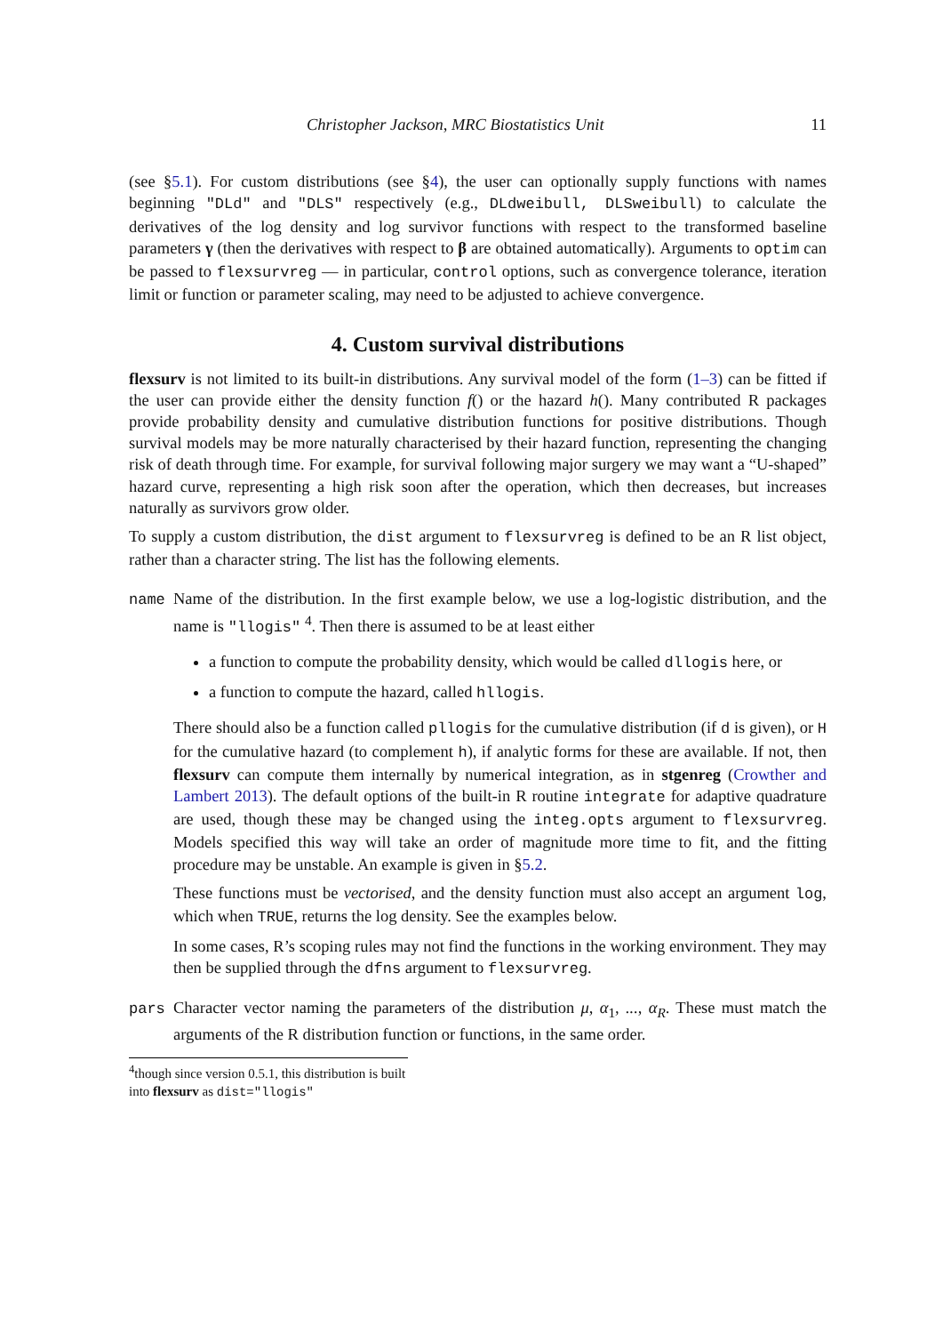Christopher Jackson, MRC Biostatistics Unit 11
(see §5.1). For custom distributions (see §4), the user can optionally supply functions with names beginning "DLd" and "DLS" respectively (e.g., DLdweibull, DLSweibull) to calculate the derivatives of the log density and log survivor functions with respect to the transformed baseline parameters γ (then the derivatives with respect to β are obtained automatically). Arguments to optim can be passed to flexsurvreg — in particular, control options, such as convergence tolerance, iteration limit or function or parameter scaling, may need to be adjusted to achieve convergence.
4. Custom survival distributions
flexsurv is not limited to its built-in distributions. Any survival model of the form (1–3) can be fitted if the user can provide either the density function f() or the hazard h(). Many contributed R packages provide probability density and cumulative distribution functions for positive distributions. Though survival models may be more naturally characterised by their hazard function, representing the changing risk of death through time. For example, for survival following major surgery we may want a “U-shaped” hazard curve, representing a high risk soon after the operation, which then decreases, but increases naturally as survivors grow older.
To supply a custom distribution, the dist argument to flexsurvreg is defined to be an R list object, rather than a character string. The list has the following elements.
name Name of the distribution. In the first example below, we use a log-logistic distribution, and the name is "llogis" <sup>4</sup>. Then there is assumed to be at least either
a function to compute the probability density, which would be called dllogis here, or
a function to compute the hazard, called hllogis.
There should also be a function called pllogis for the cumulative distribution (if d is given), or H for the cumulative hazard (to complement h), if analytic forms for these are available. If not, then flexsurv can compute them internally by numerical integration, as in stgenreg (Crowther and Lambert 2013). The default options of the built-in R routine integrate for adaptive quadrature are used, though these may be changed using the integ.opts argument to flexsurvreg. Models specified this way will take an order of magnitude more time to fit, and the fitting procedure may be unstable. An example is given in §5.2.
These functions must be vectorised, and the density function must also accept an argument log, which when TRUE, returns the log density. See the examples below.
In some cases, R’s scoping rules may not find the functions in the working environment. They may then be supplied through the dfns argument to flexsurvreg.
pars Character vector naming the parameters of the distribution μ, α<sub>1</sub>, ..., α<sub>R</sub>. These must match the arguments of the R distribution function or functions, in the same order.
<sup>4</sup> though since version 0.5.1, this distribution is built into flexsurv as dist="llogis"